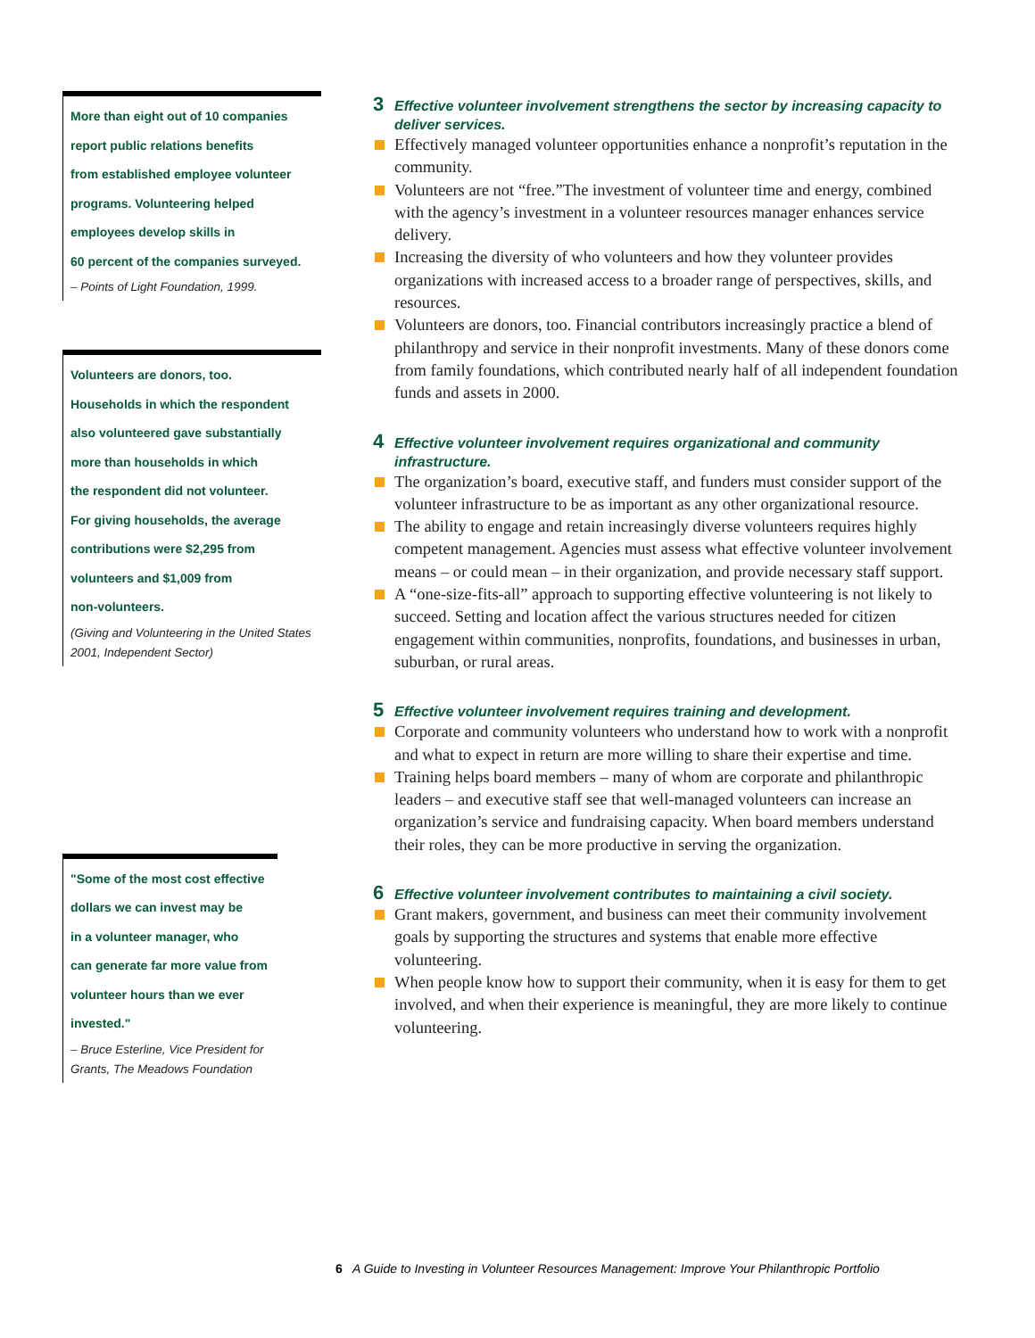More than eight out of 10 companies
report public relations benefits
from established employee volunteer
programs. Volunteering helped
employees develop skills in
60 percent of the companies surveyed.
– Points of Light Foundation, 1999.
Volunteers are donors, too.
Households in which the respondent
also volunteered gave substantially
more than households in which
the respondent did not volunteer.
For giving households, the average
contributions were $2,295 from
volunteers and $1,009 from
non-volunteers.
(Giving and Volunteering in the United States 2001, Independent Sector)
"Some of the most cost effective
dollars we can invest may be
in a volunteer manager, who
can generate far more value from
volunteer hours than we ever
invested."
– Bruce Esterline, Vice President for Grants, The Meadows Foundation
3 Effective volunteer involvement strengthens the sector by increasing capacity to deliver services.
Effectively managed volunteer opportunities enhance a nonprofit’s reputation in the community.
Volunteers are not “free.”The investment of volunteer time and energy, combined with the agency’s investment in a volunteer resources manager enhances service delivery.
Increasing the diversity of who volunteers and how they volunteer provides organizations with increased access to a broader range of perspectives, skills, and resources.
Volunteers are donors, too. Financial contributors increasingly practice a blend of philanthropy and service in their nonprofit investments. Many of these donors come from family foundations, which contributed nearly half of all independent foundation funds and assets in 2000.
4 Effective volunteer involvement requires organizational and community infrastructure.
The organization’s board, executive staff, and funders must consider support of the volunteer infrastructure to be as important as any other organizational resource.
The ability to engage and retain increasingly diverse volunteers requires highly competent management. Agencies must assess what effective volunteer involvement means – or could mean – in their organization, and provide necessary staff support.
A “one-size-fits-all” approach to supporting effective volunteering is not likely to succeed. Setting and location affect the various structures needed for citizen engagement within communities, nonprofits, foundations, and businesses in urban, suburban, or rural areas.
5 Effective volunteer involvement requires training and development.
Corporate and community volunteers who understand how to work with a nonprofit and what to expect in return are more willing to share their expertise and time.
Training helps board members – many of whom are corporate and philanthropic leaders – and executive staff see that well-managed volunteers can increase an organization’s service and fundraising capacity. When board members understand their roles, they can be more productive in serving the organization.
6 Effective volunteer involvement contributes to maintaining a civil society.
Grant makers, government, and business can meet their community involvement goals by supporting the structures and systems that enable more effective volunteering.
When people know how to support their community, when it is easy for them to get involved, and when their experience is meaningful, they are more likely to continue volunteering.
6 A Guide to Investing in Volunteer Resources Management: Improve Your Philanthropic Portfolio